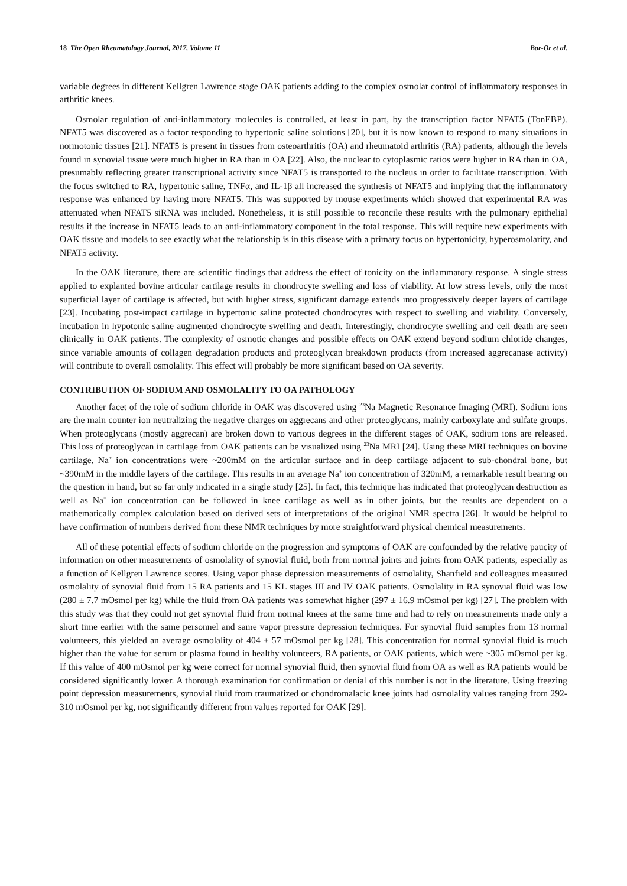18 The Open Rheumatology Journal, 2017, Volume 11 Bar-Or et al.
variable degrees in different Kellgren Lawrence stage OAK patients adding to the complex osmolar control of inflammatory responses in arthritic knees.
Osmolar regulation of anti-inflammatory molecules is controlled, at least in part, by the transcription factor NFAT5 (TonEBP). NFAT5 was discovered as a factor responding to hypertonic saline solutions [20], but it is now known to respond to many situations in normotonic tissues [21]. NFAT5 is present in tissues from osteoarthritis (OA) and rheumatoid arthritis (RA) patients, although the levels found in synovial tissue were much higher in RA than in OA [22]. Also, the nuclear to cytoplasmic ratios were higher in RA than in OA, presumably reflecting greater transcriptional activity since NFAT5 is transported to the nucleus in order to facilitate transcription. With the focus switched to RA, hypertonic saline, TNFα, and IL-1β all increased the synthesis of NFAT5 and implying that the inflammatory response was enhanced by having more NFAT5. This was supported by mouse experiments which showed that experimental RA was attenuated when NFAT5 siRNA was included. Nonetheless, it is still possible to reconcile these results with the pulmonary epithelial results if the increase in NFAT5 leads to an anti-inflammatory component in the total response. This will require new experiments with OAK tissue and models to see exactly what the relationship is in this disease with a primary focus on hypertonicity, hyperosmolarity, and NFAT5 activity.
In the OAK literature, there are scientific findings that address the effect of tonicity on the inflammatory response. A single stress applied to explanted bovine articular cartilage results in chondrocyte swelling and loss of viability. At low stress levels, only the most superficial layer of cartilage is affected, but with higher stress, significant damage extends into progressively deeper layers of cartilage [23]. Incubating post-impact cartilage in hypertonic saline protected chondrocytes with respect to swelling and viability. Conversely, incubation in hypotonic saline augmented chondrocyte swelling and death. Interestingly, chondrocyte swelling and cell death are seen clinically in OAK patients. The complexity of osmotic changes and possible effects on OAK extend beyond sodium chloride changes, since variable amounts of collagen degradation products and proteoglycan breakdown products (from increased aggrecanase activity) will contribute to overall osmolality. This effect will probably be more significant based on OA severity.
CONTRIBUTION OF SODIUM AND OSMOLALITY TO OA PATHOLOGY
Another facet of the role of sodium chloride in OAK was discovered using <sup>23</sup>Na Magnetic Resonance Imaging (MRI). Sodium ions are the main counter ion neutralizing the negative charges on aggrecans and other proteoglycans, mainly carboxylate and sulfate groups. When proteoglycans (mostly aggrecan) are broken down to various degrees in the different stages of OAK, sodium ions are released. This loss of proteoglycan in cartilage from OAK patients can be visualized using <sup>23</sup>Na MRI [24]. Using these MRI techniques on bovine cartilage, Na<sup>+</sup> ion concentrations were ~200mM on the articular surface and in deep cartilage adjacent to sub-chondral bone, but ~390mM in the middle layers of the cartilage. This results in an average Na<sup>+</sup> ion concentration of 320mM, a remarkable result bearing on the question in hand, but so far only indicated in a single study [25]. In fact, this technique has indicated that proteoglycan destruction as well as Na<sup>+</sup> ion concentration can be followed in knee cartilage as well as in other joints, but the results are dependent on a mathematically complex calculation based on derived sets of interpretations of the original NMR spectra [26]. It would be helpful to have confirmation of numbers derived from these NMR techniques by more straightforward physical chemical measurements.
All of these potential effects of sodium chloride on the progression and symptoms of OAK are confounded by the relative paucity of information on other measurements of osmolality of synovial fluid, both from normal joints and joints from OAK patients, especially as a function of Kellgren Lawrence scores. Using vapor phase depression measurements of osmolality, Shanfield and colleagues measured osmolality of synovial fluid from 15 RA patients and 15 KL stages III and IV OAK patients. Osmolality in RA synovial fluid was low (280 ± 7.7 mOsmol per kg) while the fluid from OA patients was somewhat higher (297 ± 16.9 mOsmol per kg) [27]. The problem with this study was that they could not get synovial fluid from normal knees at the same time and had to rely on measurements made only a short time earlier with the same personnel and same vapor pressure depression techniques. For synovial fluid samples from 13 normal volunteers, this yielded an average osmolality of 404 ± 57 mOsmol per kg [28]. This concentration for normal synovial fluid is much higher than the value for serum or plasma found in healthy volunteers, RA patients, or OAK patients, which were ~305 mOsmol per kg. If this value of 400 mOsmol per kg were correct for normal synovial fluid, then synovial fluid from OA as well as RA patients would be considered significantly lower. A thorough examination for confirmation or denial of this number is not in the literature. Using freezing point depression measurements, synovial fluid from traumatized or chondromalacic knee joints had osmolality values ranging from 292-310 mOsmol per kg, not significantly different from values reported for OAK [29].